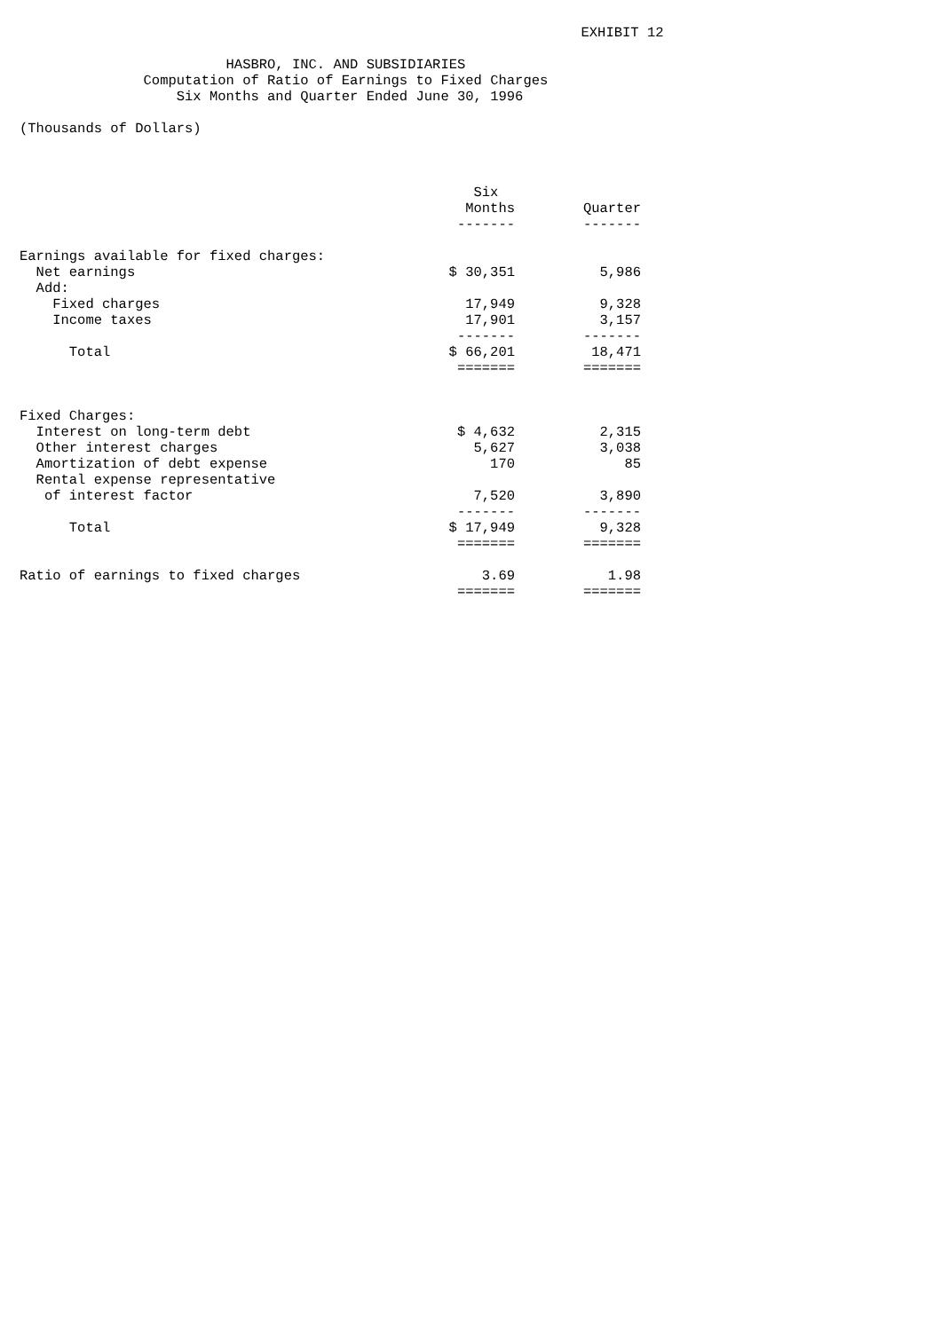EXHIBIT 12

                         HASBRO, INC. AND SUBSIDIARIES
               Computation of Ratio of Earnings to Fixed Charges
                   Six Months and Quarter Ended June 30, 1996

(Thousands of Dollars)
| | Six | |
| | Months | Quarter |
| | ------- | ------- |
| Earnings available for fixed charges: | | |
| Net earnings | $ 30,351 | 5,986 |
| Add: | | |
| Fixed charges | 17,949 | 9,328 |
| Income taxes | 17,901 | 3,157 |
| | ------- | ------- |
| Total | $ 66,201 | 18,471 |
| | ======= | ======= |
| Fixed Charges: | | |
| Interest on long-term debt | $ 4,632 | 2,315 |
| Other interest charges | 5,627 | 3,038 |
| Amortization of debt expense | 170 | 85 |
| Rental expense representative | | |
| of interest factor | 7,520 | 3,890 |
| | ------- | ------- |
| Total | $ 17,949 | 9,328 |
| | ======= | ======= |
| Ratio of earnings to fixed charges | 3.69 | 1.98 |
| | ======= | ======= |